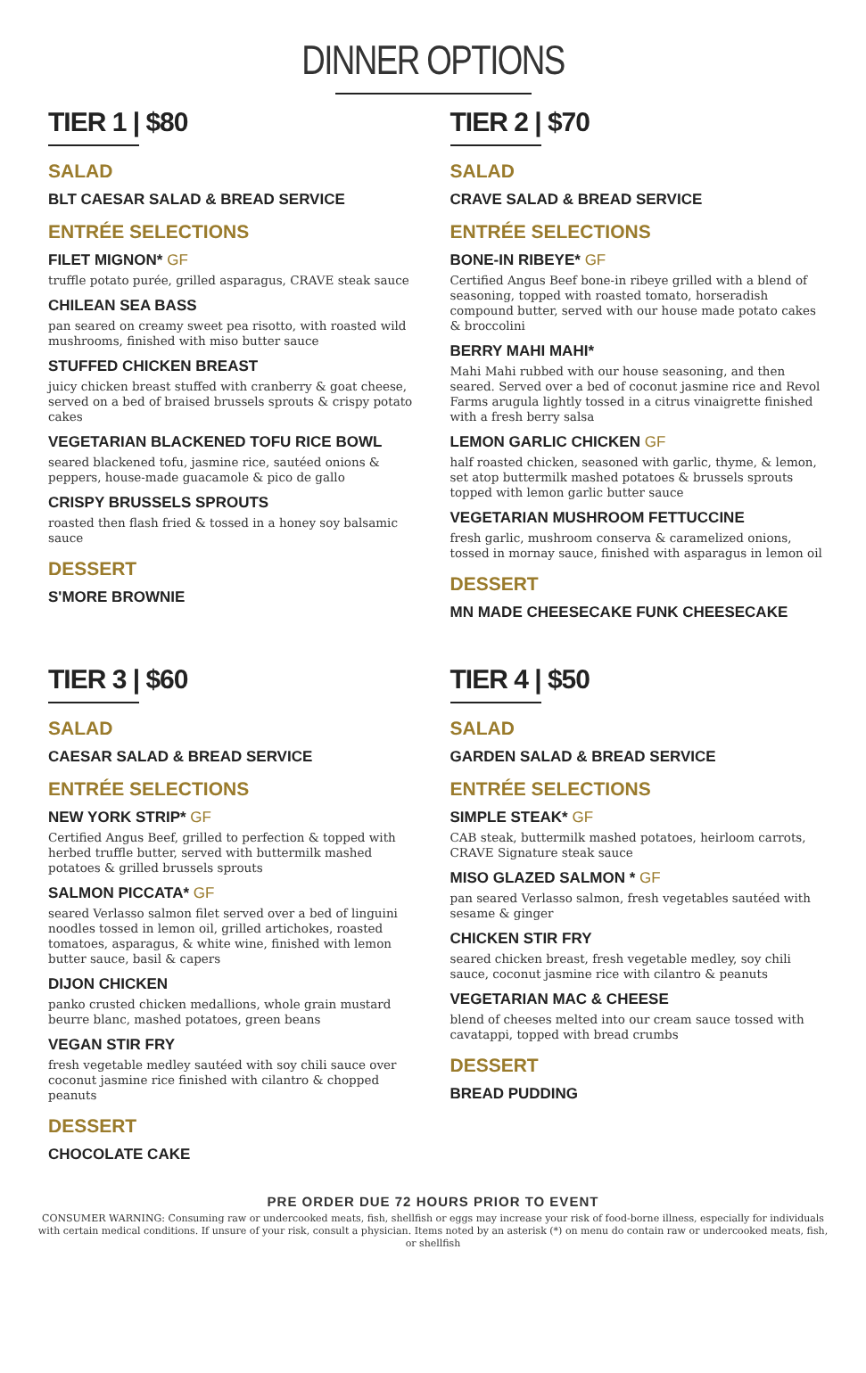DINNER OPTIONS
TIER 1 | $80
SALAD
BLT CAESAR SALAD & BREAD SERVICE
ENTRÉE SELECTIONS
FILET MIGNON* GF
truffle potato purée, grilled asparagus, CRAVE steak sauce
CHILEAN SEA BASS
pan seared on creamy sweet pea risotto, with roasted wild mushrooms, finished with miso butter sauce
STUFFED CHICKEN BREAST
juicy chicken breast stuffed with cranberry & goat cheese, served on a bed of braised brussels sprouts & crispy potato cakes
VEGETARIAN BLACKENED TOFU RICE BOWL
seared blackened tofu, jasmine rice, sautéed onions & peppers, house-made guacamole & pico de gallo
CRISPY BRUSSELS SPROUTS
roasted then flash fried & tossed in a honey soy balsamic sauce
DESSERT
S'MORE BROWNIE
TIER 2 | $70
SALAD
CRAVE SALAD & BREAD SERVICE
ENTRÉE SELECTIONS
BONE-IN RIBEYE* GF
Certified Angus Beef bone-in ribeye grilled with a blend of seasoning, topped with roasted tomato, horseradish compound butter, served with our house made potato cakes & broccolini
BERRY MAHI MAHI*
Mahi Mahi rubbed with our house seasoning, and then seared. Served over a bed of coconut jasmine rice and Revol Farms arugula lightly tossed in a citrus vinaigrette finished with a fresh berry salsa
LEMON GARLIC CHICKEN GF
half roasted chicken, seasoned with garlic, thyme, & lemon, set atop buttermilk mashed potatoes & brussels sprouts topped with lemon garlic butter sauce
VEGETARIAN MUSHROOM FETTUCCINE
fresh garlic, mushroom conserva & caramelized onions, tossed in mornay sauce, finished with asparagus in lemon oil
DESSERT
MN MADE CHEESECAKE FUNK CHEESECAKE
TIER 3 | $60
SALAD
CAESAR SALAD & BREAD SERVICE
ENTRÉE SELECTIONS
NEW YORK STRIP* GF
Certified Angus Beef, grilled to perfection & topped with herbed truffle butter, served with buttermilk mashed potatoes & grilled brussels sprouts
SALMON PICCATA* GF
seared Verlasso salmon filet served over a bed of linguini noodles tossed in lemon oil, grilled artichokes, roasted tomatoes, asparagus, & white wine, finished with lemon butter sauce, basil & capers
DIJON CHICKEN
panko crusted chicken medallions, whole grain mustard beurre blanc, mashed potatoes, green beans
VEGAN STIR FRY
fresh vegetable medley sautéed with soy chili sauce over coconut jasmine rice finished with cilantro & chopped peanuts
DESSERT
CHOCOLATE CAKE
TIER 4 | $50
SALAD
GARDEN SALAD & BREAD SERVICE
ENTRÉE SELECTIONS
SIMPLE STEAK* GF
CAB steak, buttermilk mashed potatoes, heirloom carrots, CRAVE Signature steak sauce
MISO GLAZED SALMON * GF
pan seared Verlasso salmon, fresh vegetables sautéed with sesame & ginger
CHICKEN STIR FRY
seared chicken breast, fresh vegetable medley, soy chili sauce, coconut jasmine rice with cilantro & peanuts
VEGETARIAN MAC & CHEESE
blend of cheeses melted into our cream sauce tossed with cavatappi, topped with bread crumbs
DESSERT
BREAD PUDDING
PRE ORDER DUE 72 HOURS PRIOR TO EVENT
CONSUMER WARNING: Consuming raw or undercooked meats, fish, shellfish or eggs may increase your risk of food-borne illness, especially for individuals with certain medical conditions. If unsure of your risk, consult a physician. Items noted by an asterisk (*) on menu do contain raw or undercooked meats, fish, or shellfish